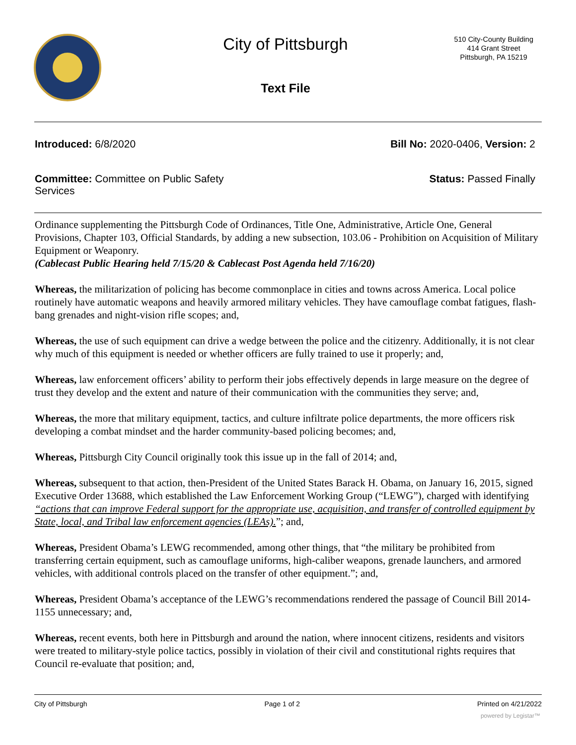City of Pittsburgh
510 City-County Building
414 Grant Street
Pittsburgh, PA 15219
Text File
Introduced: 6/8/2020 Bill No: 2020-0406, Version: 2
Committee: Committee on Public Safety
Services
Status: Passed Finally
Ordinance supplementing the Pittsburgh Code of Ordinances, Title One, Administrative, Article One, General Provisions, Chapter 103, Official Standards, by adding a new subsection, 103.06 - Prohibition on Acquisition of Military Equipment or Weaponry.
(Cablecast Public Hearing held 7/15/20 & Cablecast Post Agenda held 7/16/20)
Whereas, the militarization of policing has become commonplace in cities and towns across America. Local police routinely have automatic weapons and heavily armored military vehicles. They have camouflage combat fatigues, flash-bang grenades and night-vision rifle scopes; and,
Whereas, the use of such equipment can drive a wedge between the police and the citizenry. Additionally, it is not clear why much of this equipment is needed or whether officers are fully trained to use it properly; and,
Whereas, law enforcement officers’ ability to perform their jobs effectively depends in large measure on the degree of trust they develop and the extent and nature of their communication with the communities they serve; and,
Whereas, the more that military equipment, tactics, and culture infiltrate police departments, the more officers risk developing a combat mindset and the harder community-based policing becomes; and,
Whereas, Pittsburgh City Council originally took this issue up in the fall of 2014; and,
Whereas, subsequent to that action, then-President of the United States Barack H. Obama, on January 16, 2015, signed Executive Order 13688, which established the Law Enforcement Working Group (“LEWG”), charged with identifying “actions that can improve Federal support for the appropriate use, acquisition, and transfer of controlled equipment by State, local, and Tribal law enforcement agencies (LEAs).”; and,
Whereas, President Obama’s LEWG recommended, among other things, that “the military be prohibited from transferring certain equipment, such as camouflage uniforms, high-caliber weapons, grenade launchers, and armored vehicles, with additional controls placed on the transfer of other equipment.”; and,
Whereas, President Obama’s acceptance of the LEWG’s recommendations rendered the passage of Council Bill 2014-1155 unnecessary; and,
Whereas, recent events, both here in Pittsburgh and around the nation, where innocent citizens, residents and visitors were treated to military-style police tactics, possibly in violation of their civil and constitutional rights requires that Council re-evaluate that position; and,
City of Pittsburgh Page 1 of 2 Printed on 4/21/2022
powered by Legistar™